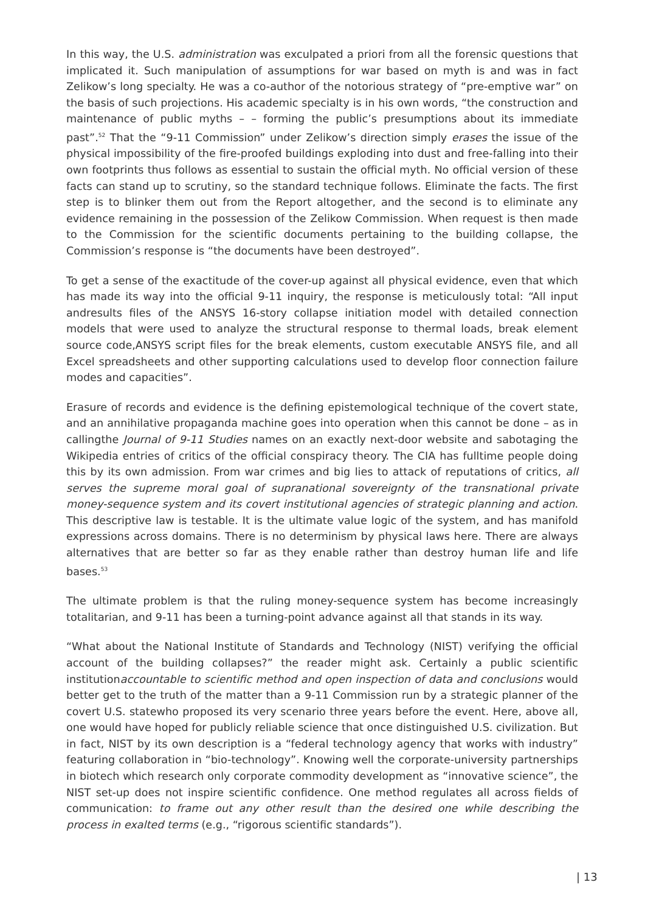In this way, the U.S. administration was exculpated a priori from all the forensic questions that implicated it. Such manipulation of assumptions for war based on myth is and was in fact Zelikow’s long specialty. He was a co-author of the notorious strategy of “pre-emptive war” on the basis of such projections. His academic specialty is in his own words, “the construction and maintenance of public myths – – forming the public’s presumptions about its immediate past”.<sup>52</sup> That the “9-11 Commission” under Zelikow’s direction simply erases the issue of the physical impossibility of the fire-proofed buildings exploding into dust and free-falling into their own footprints thus follows as essential to sustain the official myth. No official version of these facts can stand up to scrutiny, so the standard technique follows. Eliminate the facts. The first step is to blinker them out from the Report altogether, and the second is to eliminate any evidence remaining in the possession of the Zelikow Commission. When request is then made to the Commission for the scientific documents pertaining to the building collapse, the Commission’s response is “the documents have been destroyed”.
To get a sense of the exactitude of the cover-up against all physical evidence, even that which has made its way into the official 9-11 inquiry, the response is meticulously total: “All input andresults files of the ANSYS 16-story collapse initiation model with detailed connection models that were used to analyze the structural response to thermal loads, break element source code,ANSYS script files for the break elements, custom executable ANSYS file, and all Excel spreadsheets and other supporting calculations used to develop floor connection failure modes and capacities”.
Erasure of records and evidence is the defining epistemological technique of the covert state, and an annihilative propaganda machine goes into operation when this cannot be done – as in callingthe Journal of 9-11 Studies names on an exactly next-door website and sabotaging the Wikipedia entries of critics of the official conspiracy theory. The CIA has fulltime people doing this by its own admission. From war crimes and big lies to attack of reputations of critics, all serves the supreme moral goal of supranational sovereignty of the transnational private money-sequence system and its covert institutional agencies of strategic planning and action. This descriptive law is testable. It is the ultimate value logic of the system, and has manifold expressions across domains. There is no determinism by physical laws here. There are always alternatives that are better so far as they enable rather than destroy human life and life bases.<sup>53</sup>
The ultimate problem is that the ruling money-sequence system has become increasingly totalitarian, and 9-11 has been a turning-point advance against all that stands in its way.
“What about the National Institute of Standards and Technology (NIST) verifying the official account of the building collapses?” the reader might ask. Certainly a public scientific institutionaccountable to scientific method and open inspection of data and conclusions would better get to the truth of the matter than a 9-11 Commission run by a strategic planner of the covert U.S. statewho proposed its very scenario three years before the event. Here, above all, one would have hoped for publicly reliable science that once distinguished U.S. civilization. But in fact, NIST by its own description is a “federal technology agency that works with industry” featuring collaboration in “bio-technology”. Knowing well the corporate-university partnerships in biotech which research only corporate commodity development as “innovative science”, the NIST set-up does not inspire scientific confidence. One method regulates all across fields of communication: to frame out any other result than the desired one while describing the process in exalted terms (e.g., “rigorous scientific standards”).
| 13